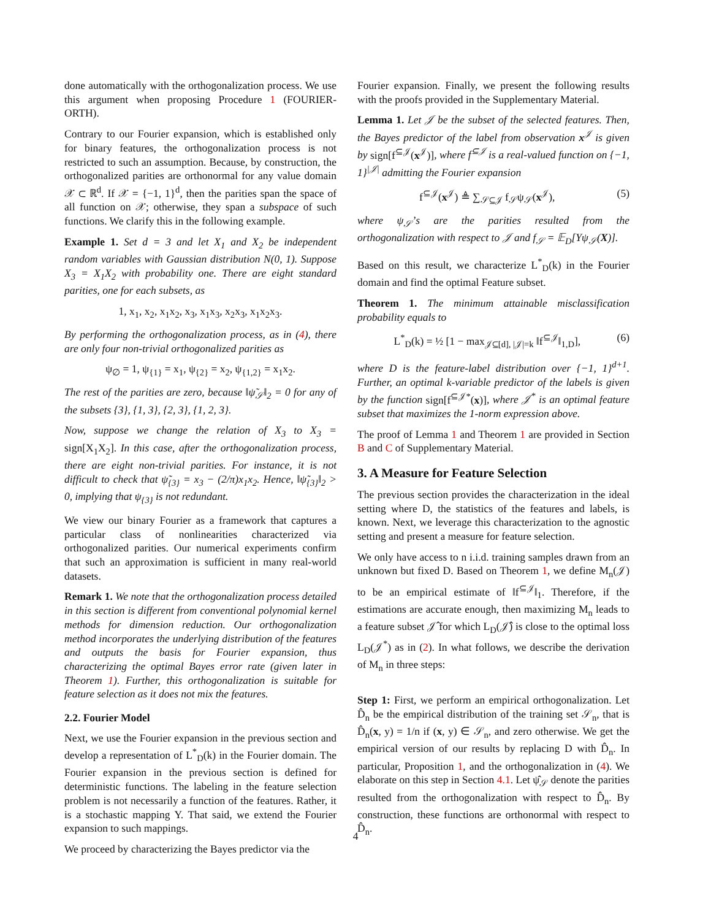done automatically with the orthogonalization process. We use this argument when proposing Procedure 1 (FOURIER-ORTH).
Contrary to our Fourier expansion, which is established only for binary features, the orthogonalization process is not restricted to such an assumption. Because, by construction, the orthogonalized parities are orthonormal for any value domain 𝒳 ⊂ ℝ<sup>d</sup>. If 𝒳 = {−1, 1}<sup>d</sup>, then the parities span the space of all function on 𝒳; otherwise, they span a subspace of such functions. We clarify this in the following example.
Example 1. Set d = 3 and let X<sub>1</sub> and X<sub>2</sub> be independent random variables with Gaussian distribution N(0, 1). Suppose X<sub>3</sub> = X<sub>1</sub>X<sub>2</sub> with probability one. There are eight standard parities, one for each subsets, as
1, x<sub>1</sub>, x<sub>2</sub>, x<sub>1</sub>x<sub>2</sub>, x<sub>3</sub>, x<sub>1</sub>x<sub>3</sub>, x<sub>2</sub>x<sub>3</sub>, x<sub>1</sub>x<sub>2</sub>x<sub>3</sub>.
By performing the orthogonalization process, as in (4), there are only four non-trivial orthogonalized parities as
ψ<sub>∅</sub> = 1, ψ<sub>{1}</sub> = x<sub>1</sub>, ψ<sub>{2}</sub> = x<sub>2</sub>, ψ<sub>{1,2}</sub> = x<sub>1</sub>x<sub>2</sub>.
The rest of the parities are zero, because ‖ψ̃<sub>𝒮</sub>‖<sub>2</sub> = 0 for any of the subsets {3}, {1, 3}, {2, 3}, {1, 2, 3}.
Now, suppose we change the relation of X<sub>3</sub> to X<sub>3</sub> = sign[X<sub>1</sub>X<sub>2</sub>]. In this case, after the orthogonalization process, there are eight non-trivial parities. For instance, it is not difficult to check that ψ̃<sub>{3}</sub> = x<sub>3</sub> − (2/π)x<sub>1</sub>x<sub>2</sub>. Hence, ‖ψ̃<sub>{3}</sub>‖<sub>2</sub> > 0, implying that ψ<sub>{3}</sub> is not redundant.
We view our binary Fourier as a framework that captures a particular class of nonlinearities characterized via orthogonalized parities. Our numerical experiments confirm that such an approximation is sufficient in many real-world datasets.
Remark 1. We note that the orthogonalization process detailed in this section is different from conventional polynomial kernel methods for dimension reduction. Our orthogonalization method incorporates the underlying distribution of the features and outputs the basis for Fourier expansion, thus characterizing the optimal Bayes error rate (given later in Theorem 1). Further, this orthogonalization is suitable for feature selection as it does not mix the features.
2.2. Fourier Model
Next, we use the Fourier expansion in the previous section and develop a representation of L<sup>*</sup><sub>D</sub>(k) in the Fourier domain. The Fourier expansion in the previous section is defined for deterministic functions. The labeling in the feature selection problem is not necessarily a function of the features. Rather, it is a stochastic mapping Y. That said, we extend the Fourier expansion to such mappings.
We proceed by characterizing the Bayes predictor via the
Fourier expansion. Finally, we present the following results with the proofs provided in the Supplementary Material.
Lemma 1. Let 𝒥 be the subset of the selected features. Then, the Bayes predictor of the label from observation x<sup>𝒥</sup> is given by sign[f<sup>⊆𝒥</sup>(x<sup>𝒥</sup>)], where f<sup>⊆𝒥</sup> is a real-valued function on {−1, 1}<sup>|𝒥|</sup> admitting the Fourier expansion
f<sup>⊆𝒥</sup>(x<sup>𝒥</sup>) ≜ ∑<sub>𝒮⊆𝒥</sub> f<sub>𝒮</sub>ψ<sub>𝒮</sub>(x<sup>𝒥</sup>), (5)
where ψ<sub>𝒮</sub>’s are the parities resulted from the orthogonalization with respect to 𝒥 and f<sub>𝒮</sub> = 𝔼<sub>D</sub>[Yψ<sub>𝒮</sub>(X)].
Based on this result, we characterize L<sup>*</sup><sub>D</sub>(k) in the Fourier domain and find the optimal Feature subset.
Theorem 1. The minimum attainable misclassification probability equals to
L<sup>*</sup><sub>D</sub>(k) = ½ [1 − max<sub>𝒥⊆[d], |𝒥|=k</sub> ‖f<sup>⊆𝒥</sup>‖<sub>1,D</sub>], (6)
where D is the feature-label distribution over {−1, 1}<sup>d+1</sup>. Further, an optimal k-variable predictor of the labels is given by the function sign[f<sup>⊆𝒥*</sup>(x)], where 𝒥<sup>*</sup> is an optimal feature subset that maximizes the 1-norm expression above.
The proof of Lemma 1 and Theorem 1 are provided in Section B and C of Supplementary Material.
3. A Measure for Feature Selection
The previous section provides the characterization in the ideal setting where D, the statistics of the features and labels, is known. Next, we leverage this characterization to the agnostic setting and present a measure for feature selection.
We only have access to n i.i.d. training samples drawn from an unknown but fixed D. Based on Theorem 1, we define M<sub>n</sub>(𝒥) to be an empirical estimate of ‖f<sup>⊆𝒥</sup>‖<sub>1</sub>. Therefore, if the estimations are accurate enough, then maximizing M<sub>n</sub> leads to a feature subset 𝒥̂ for which L<sub>D</sub>(𝒥̂) is close to the optimal loss L<sub>D</sub>(𝒥<sup>*</sup>) as in (2). In what follows, we describe the derivation of M<sub>n</sub> in three steps:
Step 1: First, we perform an empirical orthogonalization. Let D̂<sub>n</sub> be the empirical distribution of the training set 𝒮<sub>n</sub>, that is D̂<sub>n</sub>(x, y) = 1/n if (x, y) ∈ 𝒮<sub>n</sub>, and zero otherwise. We get the empirical version of our results by replacing D with D̂<sub>n</sub>. In particular, Proposition 1, and the orthogonalization in (4). We elaborate on this step in Section 4.1. Let ψ̂<sub>𝒮</sub> denote the parities resulted from the orthogonalization with respect to D̂<sub>n</sub>. By construction, these functions are orthonormal with respect to D̂<sub>n</sub>.
4